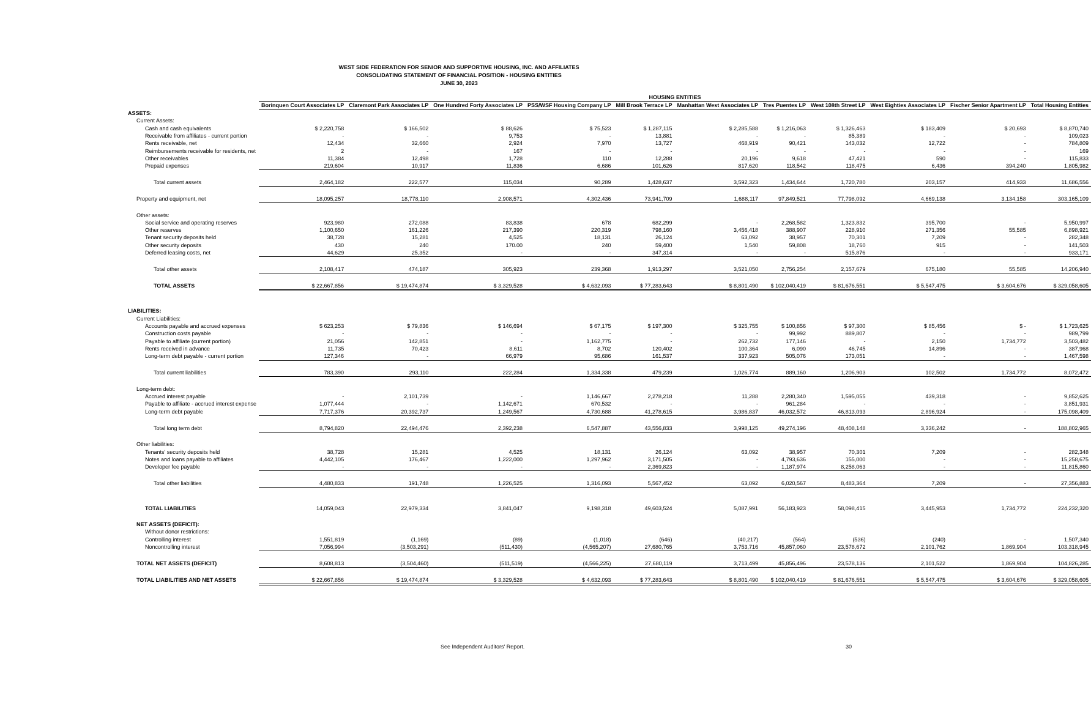WEST SIDE FEDERATION FOR SENIOR AND SUPPORTIVE HOUSING, INC. AND AFFILIATES
CONSOLIDATING STATEMENT OF FINANCIAL POSITION - HOUSING ENTITIES
JUNE 30, 2023
| | HOUSING ENTITIES | | | | | | | | | | |
| --- | --- | --- | --- | --- | --- | --- | --- | --- | --- | --- | --- |
| | Borinquen Court Associates LP | Claremont Park Associates LP | One Hundred Forty Associates LP | PSS/WSF Housing Company LP | Mill Brook Terrace LP | Manhattan West Associates LP | Tres Puentes LP | West 108th Street LP | West Eighties Associates LP | Fischer Senior Apartment LP | Total Housing Entities |
| ASSETS: | | | | | | | | | | | |
| Current Assets: | | | | | | | | | | | |
| Cash and cash equivalents | $ 2,220,758 | $ 166,502 | $ 88,626 | $ 75,523 | $ 1,287,115 | $ 2,285,588 | $ 1,216,063 | $ 1,326,463 | $ 183,409 | $ 20,693 | $ 8,870,740 |
| Receivable from affiliates - current portion | - | - | 9,753 | - | 13,881 | - | - | 85,389 | - | - | 109,023 |
| Rents receivable, net | 12,434 | 32,660 | 2,924 | 7,970 | 13,727 | 468,919 | 90,421 | 143,032 | 12,722 | - | 784,809 |
| Reimbursements receivable for residents, net | 2 | - | 167 | - | - | - | - | - | - | - | 169 |
| Other receivables | 11,384 | 12,498 | 1,728 | 110 | 12,288 | 20,196 | 9,618 | 47,421 | 590 | - | 115,833 |
| Prepaid expenses | 219,604 | 10,917 | 11,836 | 6,686 | 101,626 | 817,620 | 118,542 | 118,475 | 6,436 | 394,240 | 1,805,982 |
| Total current assets | 2,464,182 | 222,577 | 115,034 | 90,289 | 1,428,637 | 3,592,323 | 1,434,644 | 1,720,780 | 203,157 | 414,933 | 11,686,556 |
| Property and equipment, net | 18,095,257 | 18,778,110 | 2,908,571 | 4,302,436 | 73,941,709 | 1,688,117 | 97,849,521 | 77,798,092 | 4,669,138 | 3,134,158 | 303,165,109 |
| Other assets: | | | | | | | | | | | |
| Social service and operating reserves | 923,980 | 272,088 | 83,838 | 678 | 682,299 | - | 2,268,582 | 1,323,832 | 395,700 | - | 5,950,997 |
| Other reserves | 1,100,650 | 161,226 | 217,390 | 220,319 | 798,160 | 3,456,418 | 388,907 | 228,910 | 271,356 | 55,585 | 6,898,921 |
| Tenant security deposits held | 38,728 | 15,281 | 4,525 | 18,131 | 26,124 | 63,092 | 38,957 | 70,301 | 7,209 | - | 282,348 |
| Other security deposits | 430 | 240 | 170.00 | 240 | 59,400 | 1,540 | 59,808 | 18,760 | 915 | - | 141,503 |
| Deferred leasing costs, net | 44,629 | 25,352 | - | - | 347,314 | - | - | 515,876 | - | - | 933,171 |
| Total other assets | 2,108,417 | 474,187 | 305,923 | 239,368 | 1,913,297 | 3,521,050 | 2,756,254 | 2,157,679 | 675,180 | 55,585 | 14,206,940 |
| TOTAL ASSETS | $ 22,667,856 | $ 19,474,874 | $ 3,329,528 | $ 4,632,093 | $ 77,283,643 | $ 8,801,490 | $ 102,040,419 | $ 81,676,551 | $ 5,547,475 | $ 3,604,676 | $ 329,058,605 |
| LIABILITIES: | | | | | | | | | | | |
| Current Liabilities: | | | | | | | | | | | |
| Accounts payable and accrued expenses | $ 623,253 | $ 79,836 | $ 146,694 | $ 67,175 | $ 197,300 | $ 325,755 | $ 100,856 | $ 97,300 | $ 85,456 | $ - | $ 1,723,625 |
| Construction costs payable | - | - | - | - | - | - | 99,992 | 889,807 | - | - | 989,799 |
| Payable to affiliate (current portion) | 21,056 | 142,851 | - | 1,162,775 | - | 262,732 | 177,146 | - | 2,150 | 1,734,772 | 3,503,482 |
| Rents received in advance | 11,735 | 70,423 | 8,611 | 8,702 | 120,402 | 100,364 | 6,090 | 46,745 | 14,896 | - | 387,968 |
| Long-term debt payable - current portion | 127,346 | - | 66,979 | 95,686 | 161,537 | 337,923 | 505,076 | 173,051 | - | - | 1,467,598 |
| Total current liabilities | 783,390 | 293,110 | 222,284 | 1,334,338 | 479,239 | 1,026,774 | 889,160 | 1,206,903 | 102,502 | 1,734,772 | 8,072,472 |
| Long-term debt: | | | | | | | | | | | |
| Accrued interest payable | - | 2,101,739 | - | 1,146,667 | 2,278,218 | 11,288 | 2,280,340 | 1,595,055 | 439,318 | - | 9,852,625 |
| Payable to affiliate - accrued interest expense | 1,077,444 | - | 1,142,671 | 670,532 | - | - | 961,284 | - | - | - | 3,851,931 |
| Long-term debt payable | 7,717,376 | 20,392,737 | 1,249,567 | 4,730,688 | 41,278,615 | 3,986,837 | 46,032,572 | 46,813,093 | 2,896,924 | - | 175,098,409 |
| Total long term debt | 8,794,820 | 22,494,476 | 2,392,238 | 6,547,887 | 43,556,833 | 3,998,125 | 49,274,196 | 48,408,148 | 3,336,242 | - | 188,802,965 |
| Other liabilities: | | | | | | | | | | | |
| Tenants' security deposits held | 38,728 | 15,281 | 4,525 | 18,131 | 26,124 | 63,092 | 38,957 | 70,301 | 7,209 | - | 282,348 |
| Notes and loans payable to affiliates | 4,442,105 | 176,467 | 1,222,000 | 1,297,962 | 3,171,505 | - | 4,793,636 | 155,000 | - | - | 15,258,675 |
| Developer fee payable | - | - | - | - | 2,369,823 | - | 1,187,974 | 8,258,063 | - | - | 11,815,860 |
| Total other liabilities | 4,480,833 | 191,748 | 1,226,525 | 1,316,093 | 5,567,452 | 63,092 | 6,020,567 | 8,483,364 | 7,209 | - | 27,356,883 |
| TOTAL LIABILITIES | 14,059,043 | 22,979,334 | 3,841,047 | 9,198,318 | 49,603,524 | 5,087,991 | 56,183,923 | 58,098,415 | 3,445,953 | 1,734,772 | 224,232,320 |
| NET ASSETS (DEFICIT): | | | | | | | | | | | |
| Without donor restrictions: | | | | | | | | | | | |
| Controlling interest | 1,551,819 | (1,169) | (89) | (1,018) | (646) | (40,217) | (564) | (536) | (240) | - | 1,507,340 |
| Noncontrolling interest | 7,056,994 | (3,503,291) | (511,430) | (4,565,207) | 27,680,765 | 3,753,716 | 45,857,060 | 23,578,672 | 2,101,762 | 1,869,904 | 103,318,945 |
| TOTAL NET ASSETS (DEFICIT) | 8,608,813 | (3,504,460) | (511,519) | (4,566,225) | 27,680,119 | 3,713,499 | 45,856,496 | 23,578,136 | 2,101,522 | 1,869,904 | 104,826,285 |
| TOTAL LIABILITIES AND NET ASSETS | $ 22,667,856 | $ 19,474,874 | $ 3,329,528 | $ 4,632,093 | $ 77,283,643 | $ 8,801,490 | $ 102,040,419 | $ 81,676,551 | $ 5,547,475 | $ 3,604,676 | $ 329,058,605 |
See Independent Auditors' Report. 30